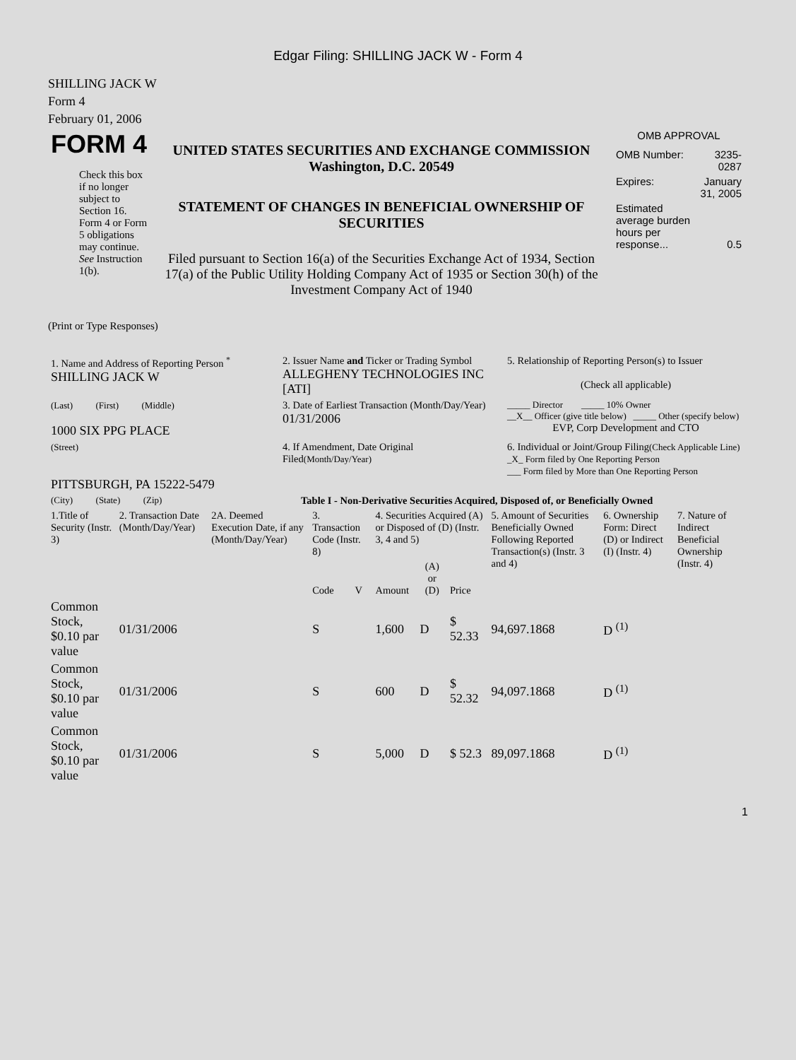Edgar Filing: SHILLING JACK W - Form 4
SHILLING JACK W
Form 4
February 01, 2006
| FORM 4 Check this box if no longer subject to Section 16. Form 4 or Form 5 obligations may continue. See Instruction 1(b). | UNITED STATES SECURITIES AND EXCHANGE COMMISSION Washington, D.C. 20549 STATEMENT OF CHANGES IN BENEFICIAL OWNERSHIP OF SECURITIES Filed pursuant to Section 16(a) of the Securities Exchange Act of 1934, Section 17(a) of the Public Utility Holding Company Act of 1935 or Section 30(h) of the Investment Company Act of 1940 | OMB APPROVAL / OMB Number: / 3235-0287 / / Expires: / January 31, 2005 / / Estimated average burden hours per response... / 0.5 / |
(Print or Type Responses)
| 1. Name and Address of Reporting Person <sup>*</sup> SHILLING JACK W | 2. Issuer Name and Ticker or Trading Symbol ALLEGHENY TECHNOLOGIES INC [ATI] | 5. Relationship of Reporting Person(s) to Issuer (Check all applicable) |
| (Last) (First) (Middle) 1000 SIX PPG PLACE | 3. Date of Earliest Transaction (Month/Day/Year) 01/31/2006 | _____ Director _____ 10% Owner __X__ Officer (give title below) _____ Other (specify below) EVP, Corp Development and CTO |
| (Street) PITTSBURGH, PA 15222-5479 | 4. If Amendment, Date Original Filed (Month/Day/Year) | 6. Individual or Joint/Group Filing (Check Applicable Line) _X_ Form filed by One Reporting Person ___ Form filed by More than One Reporting Person |
| (City) (State) (Zip) | Table I - Non-Derivative Securities Acquired, Disposed of, or Beneficially Owned | |
| 1.Title of Security (Instr. 3) | 2. Transaction Date (Month/Day/Year) | 2A. Deemed Execution Date, if any (Month/Day/Year) | 3. Transaction Code (Instr. 8) | | 4. Securities Acquired (A) or Disposed of (D) (Instr. 3, 4 and 5) | | | 5. Amount of Securities Beneficially Owned Following Reported Transaction(s) (Instr. 3 and 4) | 6. Ownership Form: Direct (D) or Indirect (I) (Instr. 4) | 7. Nature of Indirect Beneficial Ownership (Instr. 4) |
| --- | --- | --- | --- | --- | --- | --- | --- | --- | --- | --- |
| | | | Code | V | Amount | (A) or (D) | Price | | | |
| Common Stock, $0.10 par value | 01/31/2006 | | S | | 1,600 | D | $ 52.33 | 94,697.1868 | D <sup>(1)</sup> | |
| Common Stock, $0.10 par value | 01/31/2006 | | S | | 600 | D | $ 52.32 | 94,097.1868 | D <sup>(1)</sup> | |
| Common Stock, $0.10 par value | 01/31/2006 | | S | | 5,000 | D | $ 52.3 | 89,097.1868 | D <sup>(1)</sup> | |
1